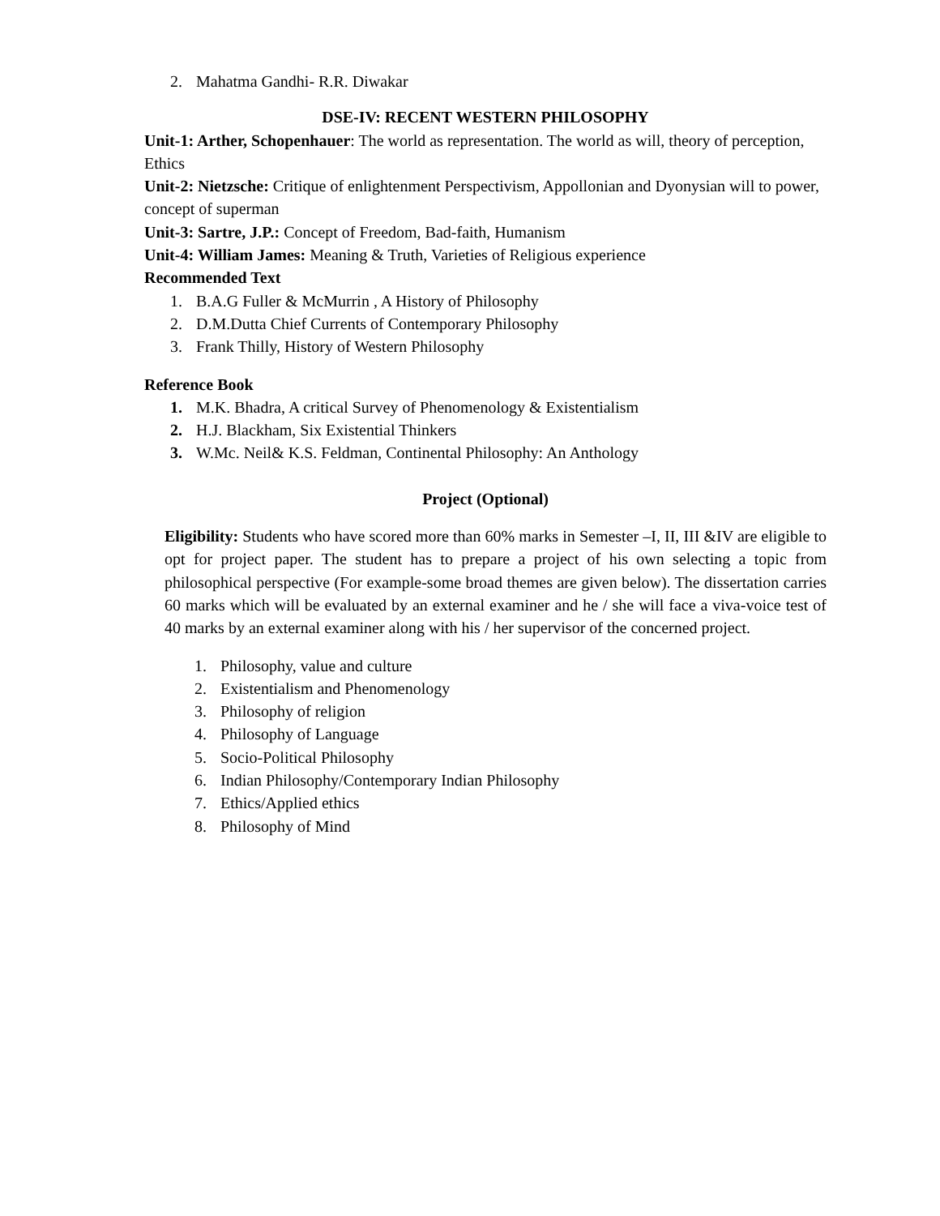2. Mahatma Gandhi- R.R. Diwakar
DSE-IV: RECENT WESTERN PHILOSOPHY
Unit-1: Arther, Schopenhauer: The world as representation. The world as will, theory of perception, Ethics
Unit-2: Nietzsche: Critique of enlightenment Perspectivism, Appollonian and Dyonysian will to power, concept of superman
Unit-3: Sartre, J.P.: Concept of Freedom, Bad-faith, Humanism
Unit-4: William James: Meaning & Truth, Varieties of Religious experience
Recommended Text
1. B.A.G Fuller & McMurrin , A History of Philosophy
2. D.M.Dutta Chief Currents of Contemporary Philosophy
3. Frank Thilly, History of Western Philosophy
Reference Book
1. M.K. Bhadra, A critical Survey of Phenomenology & Existentialism
2. H.J. Blackham, Six Existential Thinkers
3. W.Mc. Neil& K.S. Feldman, Continental Philosophy: An Anthology
Project (Optional)
Eligibility: Students who have scored more than 60% marks in Semester –I, II, III &IV are eligible to opt for project paper. The student has to prepare a project of his own selecting a topic from philosophical perspective (For example-some broad themes are given below). The dissertation carries 60 marks which will be evaluated by an external examiner and he / she will face a viva-voice test of 40 marks by an external examiner along with his / her supervisor of the concerned project.
1. Philosophy, value and culture
2. Existentialism and Phenomenology
3. Philosophy of religion
4. Philosophy of Language
5. Socio-Political Philosophy
6. Indian Philosophy/Contemporary Indian Philosophy
7. Ethics/Applied ethics
8. Philosophy of Mind